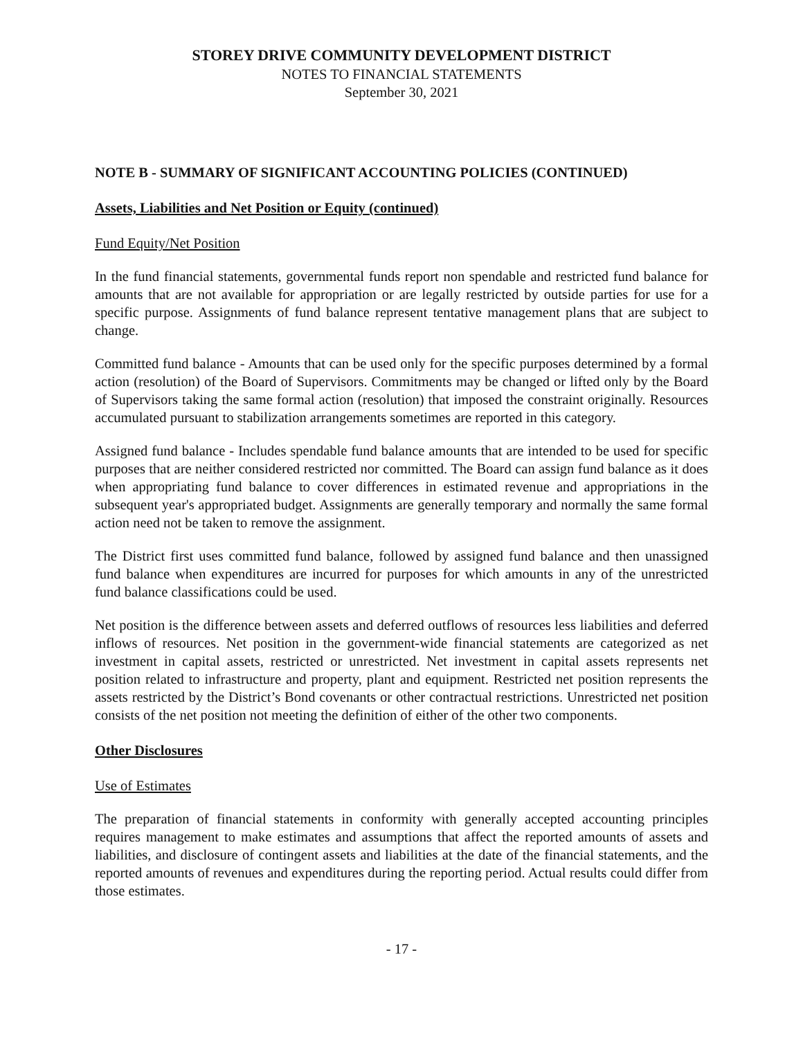STOREY DRIVE COMMUNITY DEVELOPMENT DISTRICT
NOTES TO FINANCIAL STATEMENTS
September 30, 2021
NOTE B - SUMMARY OF SIGNIFICANT ACCOUNTING POLICIES (CONTINUED)
Assets, Liabilities and Net Position or Equity (continued)
Fund Equity/Net Position
In the fund financial statements, governmental funds report non spendable and restricted fund balance for amounts that are not available for appropriation or are legally restricted by outside parties for use for a specific purpose. Assignments of fund balance represent tentative management plans that are subject to change.
Committed fund balance - Amounts that can be used only for the specific purposes determined by a formal action (resolution) of the Board of Supervisors. Commitments may be changed or lifted only by the Board of Supervisors taking the same formal action (resolution) that imposed the constraint originally. Resources accumulated pursuant to stabilization arrangements sometimes are reported in this category.
Assigned fund balance - Includes spendable fund balance amounts that are intended to be used for specific purposes that are neither considered restricted nor committed. The Board can assign fund balance as it does when appropriating fund balance to cover differences in estimated revenue and appropriations in the subsequent year's appropriated budget. Assignments are generally temporary and normally the same formal action need not be taken to remove the assignment.
The District first uses committed fund balance, followed by assigned fund balance and then unassigned fund balance when expenditures are incurred for purposes for which amounts in any of the unrestricted fund balance classifications could be used.
Net position is the difference between assets and deferred outflows of resources less liabilities and deferred inflows of resources. Net position in the government-wide financial statements are categorized as net investment in capital assets, restricted or unrestricted. Net investment in capital assets represents net position related to infrastructure and property, plant and equipment. Restricted net position represents the assets restricted by the District’s Bond covenants or other contractual restrictions. Unrestricted net position consists of the net position not meeting the definition of either of the other two components.
Other Disclosures
Use of Estimates
The preparation of financial statements in conformity with generally accepted accounting principles requires management to make estimates and assumptions that affect the reported amounts of assets and liabilities, and disclosure of contingent assets and liabilities at the date of the financial statements, and the reported amounts of revenues and expenditures during the reporting period. Actual results could differ from those estimates.
- 17 -